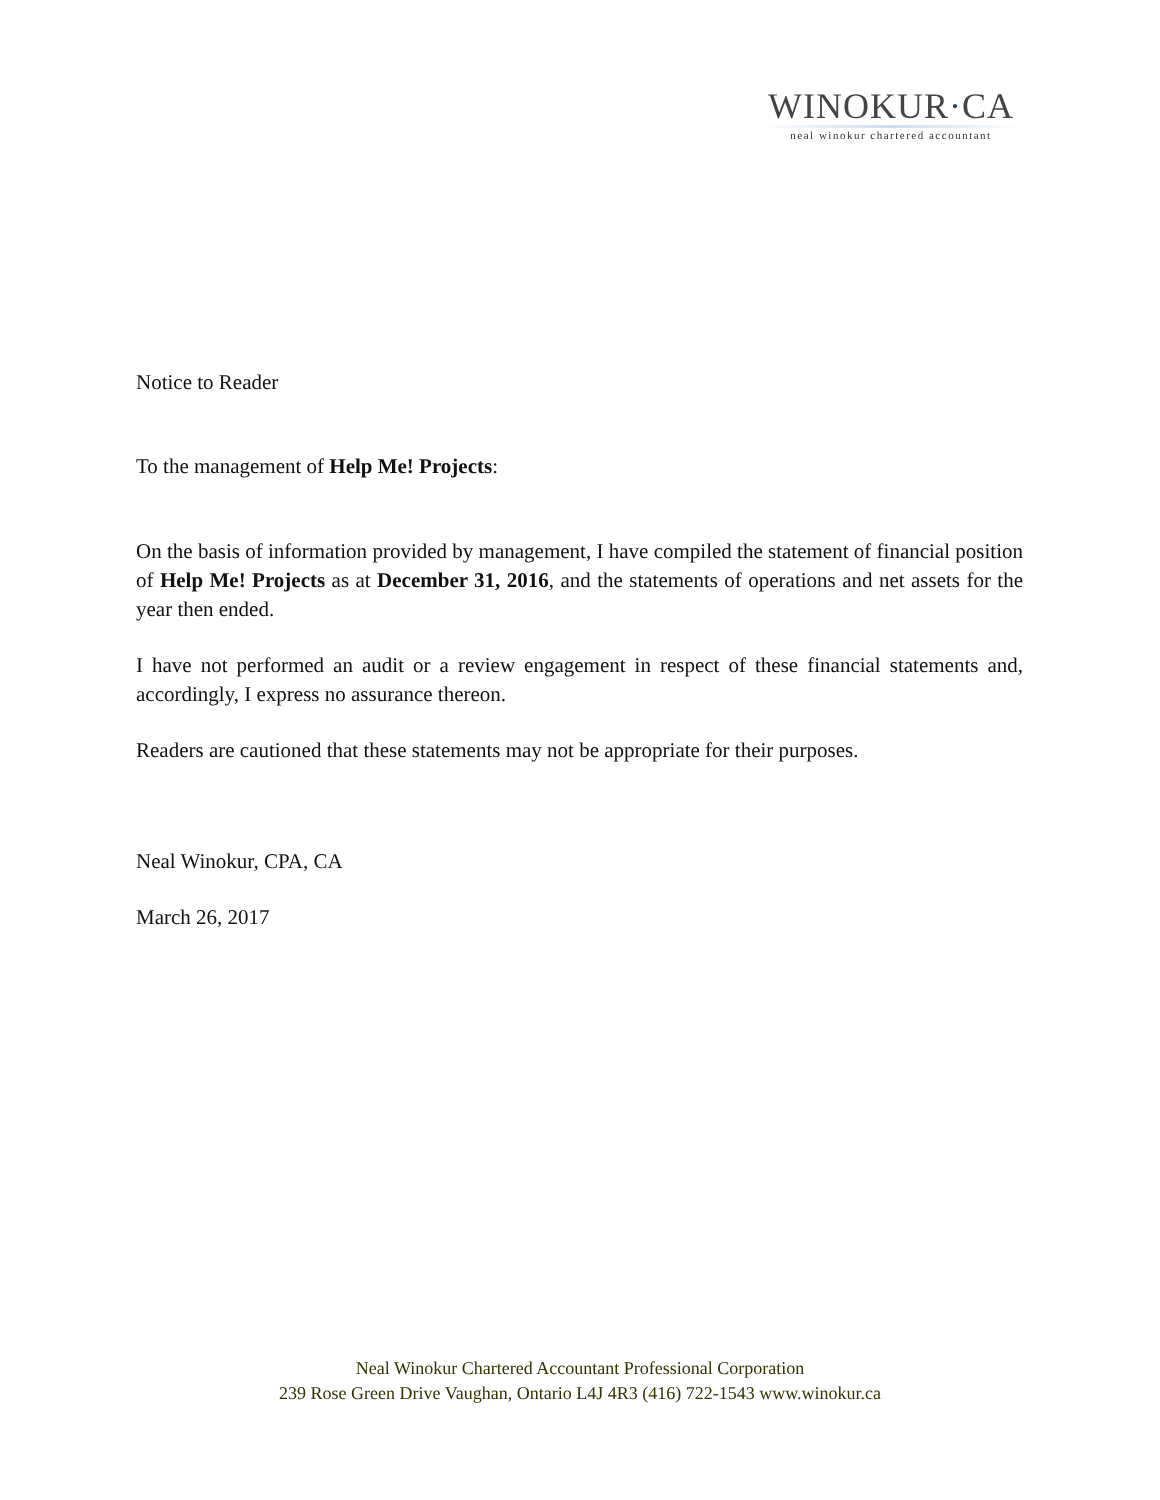WINOKUR·CA
neal winokur chartered accountant
Notice to Reader
To the management of Help Me! Projects:
On the basis of information provided by management, I have compiled the statement of financial position of Help Me! Projects as at December 31, 2016, and the statements of operations and net assets for the year then ended.
I have not performed an audit or a review engagement in respect of these financial statements and, accordingly, I express no assurance thereon.
Readers are cautioned that these statements may not be appropriate for their purposes.
Neal Winokur, CPA, CA
March 26, 2017
Neal Winokur Chartered Accountant Professional Corporation
239 Rose Green Drive Vaughan, Ontario L4J 4R3 (416) 722-1543 www.winokur.ca